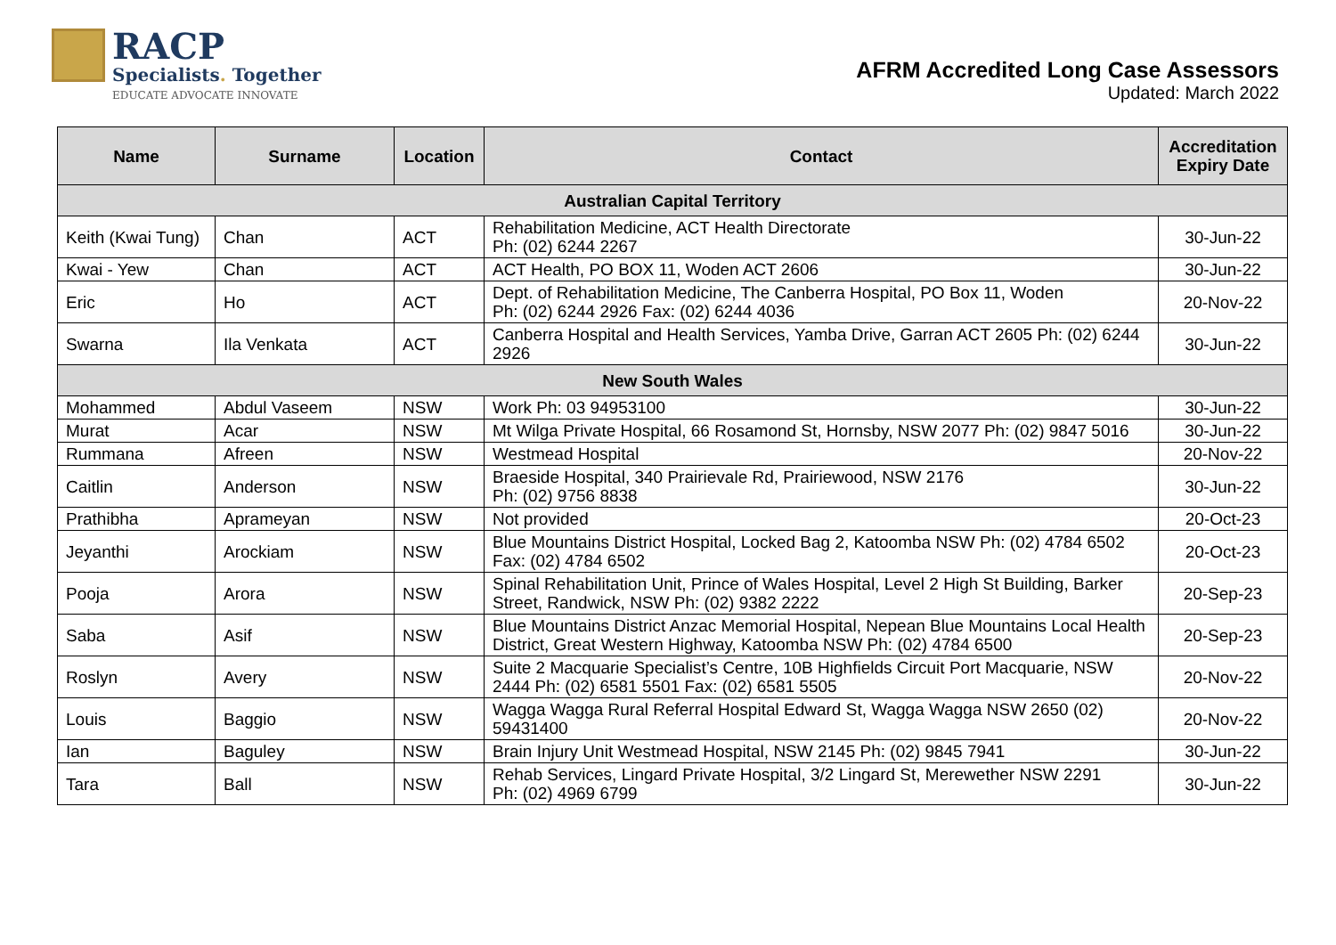RACP
Specialists. Together
EDUCATE ADVOCATE INNOVATE
AFRM Accredited Long Case Assessors
Updated: March 2022
| Name | Surname | Location | Contact | Accreditation Expiry Date |
| --- | --- | --- | --- | --- |
| Australian Capital Territory | | | | |
| Keith (Kwai Tung) | Chan | ACT | Rehabilitation Medicine, ACT Health Directorate Ph: (02) 6244 2267 | 30-Jun-22 |
| Kwai - Yew | Chan | ACT | ACT Health, PO BOX 11, Woden ACT 2606 | 30-Jun-22 |
| Eric | Ho | ACT | Dept. of Rehabilitation Medicine, The Canberra Hospital, PO Box 11, Woden Ph: (02) 6244 2926 Fax: (02) 6244 4036 | 20-Nov-22 |
| Swarna | Ila Venkata | ACT | Canberra Hospital and Health Services, Yamba Drive, Garran ACT 2605 Ph: (02) 6244 2926 | 30-Jun-22 |
| New South Wales | | | | |
| Mohammed | Abdul Vaseem | NSW | Work Ph: 03 94953100 | 30-Jun-22 |
| Murat | Acar | NSW | Mt Wilga Private Hospital, 66 Rosamond St, Hornsby, NSW 2077 Ph: (02) 9847 5016 | 30-Jun-22 |
| Rummana | Afreen | NSW | Westmead Hospital | 20-Nov-22 |
| Caitlin | Anderson | NSW | Braeside Hospital, 340 Prairievale Rd, Prairiewood, NSW 2176 Ph: (02) 9756 8838 | 30-Jun-22 |
| Prathibha | Aprameyan | NSW | Not provided | 20-Oct-23 |
| Jeyanthi | Arockiam | NSW | Blue Mountains District Hospital, Locked Bag 2, Katoomba NSW Ph: (02) 4784 6502 Fax: (02) 4784 6502 | 20-Oct-23 |
| Pooja | Arora | NSW | Spinal Rehabilitation Unit, Prince of Wales Hospital, Level 2 High St Building, Barker Street, Randwick, NSW Ph: (02) 9382 2222 | 20-Sep-23 |
| Saba | Asif | NSW | Blue Mountains District Anzac Memorial Hospital, Nepean Blue Mountains Local Health District, Great Western Highway, Katoomba NSW Ph: (02) 4784 6500 | 20-Sep-23 |
| Roslyn | Avery | NSW | Suite 2 Macquarie Specialist’s Centre, 10B Highfields Circuit Port Macquarie, NSW 2444 Ph: (02) 6581 5501 Fax: (02) 6581 5505 | 20-Nov-22 |
| Louis | Baggio | NSW | Wagga Wagga Rural Referral Hospital Edward St, Wagga Wagga NSW 2650 (02) 59431400 | 20-Nov-22 |
| Ian | Baguley | NSW | Brain Injury Unit Westmead Hospital, NSW 2145 Ph: (02) 9845 7941 | 30-Jun-22 |
| Tara | Ball | NSW | Rehab Services, Lingard Private Hospital, 3/2 Lingard St, Merewether NSW 2291 Ph: (02) 4969 6799 | 30-Jun-22 |